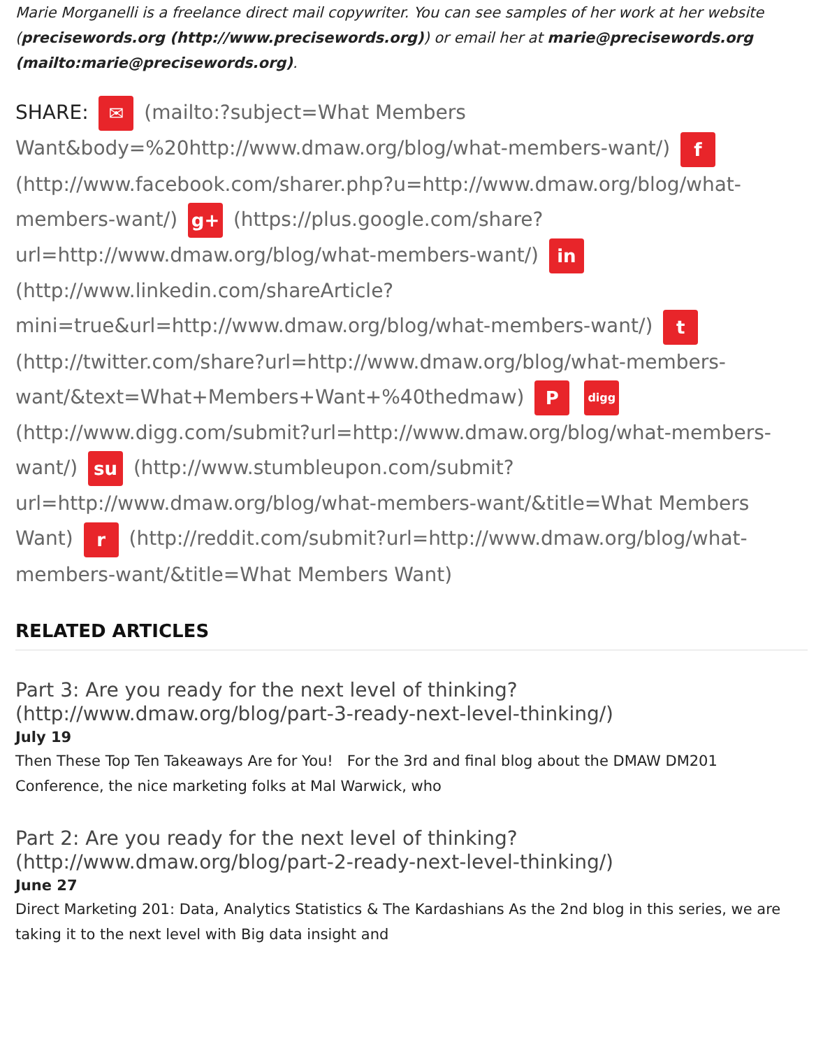Marie Morganelli is a freelance direct mail copywriter. You can see samples of her work at her website (precisewords.org (http://www.precisewords.org)) or email her at marie@precisewords.org (mailto:marie@precisewords.org).
SHARE: ✉ (mailto:?subject=What Members Want&body=%20http://www.dmaw.org/blog/what-members-want/) f (http://www.facebook.com/sharer.php?u=http://www.dmaw.org/blog/what-members-want/) g+ (https://plus.google.com/share?url=http://www.dmaw.org/blog/what-members-want/) in (http://www.linkedin.com/shareArticle?mini=true&url=http://www.dmaw.org/blog/what-members-want/) t (http://twitter.com/share?url=http://www.dmaw.org/blog/what-members-want/&text=What+Members+Want+%40thedmaw) P digg (http://www.digg.com/submit?url=http://www.dmaw.org/blog/what-members-want/) su (http://www.stumbleupon.com/submit?url=http://www.dmaw.org/blog/what-members-want/&title=What Members Want) r (http://reddit.com/submit?url=http://www.dmaw.org/blog/what-members-want/&title=What Members Want)
RELATED ARTICLES
Part 3: Are you ready for the next level of thinking? (http://www.dmaw.org/blog/part-3-ready-next-level-thinking/)
July 19
Then These Top Ten Takeaways Are for You! For the 3rd and final blog about the DMAW DM201 Conference, the nice marketing folks at Mal Warwick, who
Part 2: Are you ready for the next level of thinking? (http://www.dmaw.org/blog/part-2-ready-next-level-thinking/)
June 27
Direct Marketing 201: Data, Analytics Statistics & The Kardashians As the 2nd blog in this series, we are taking it to the next level with Big data insight and